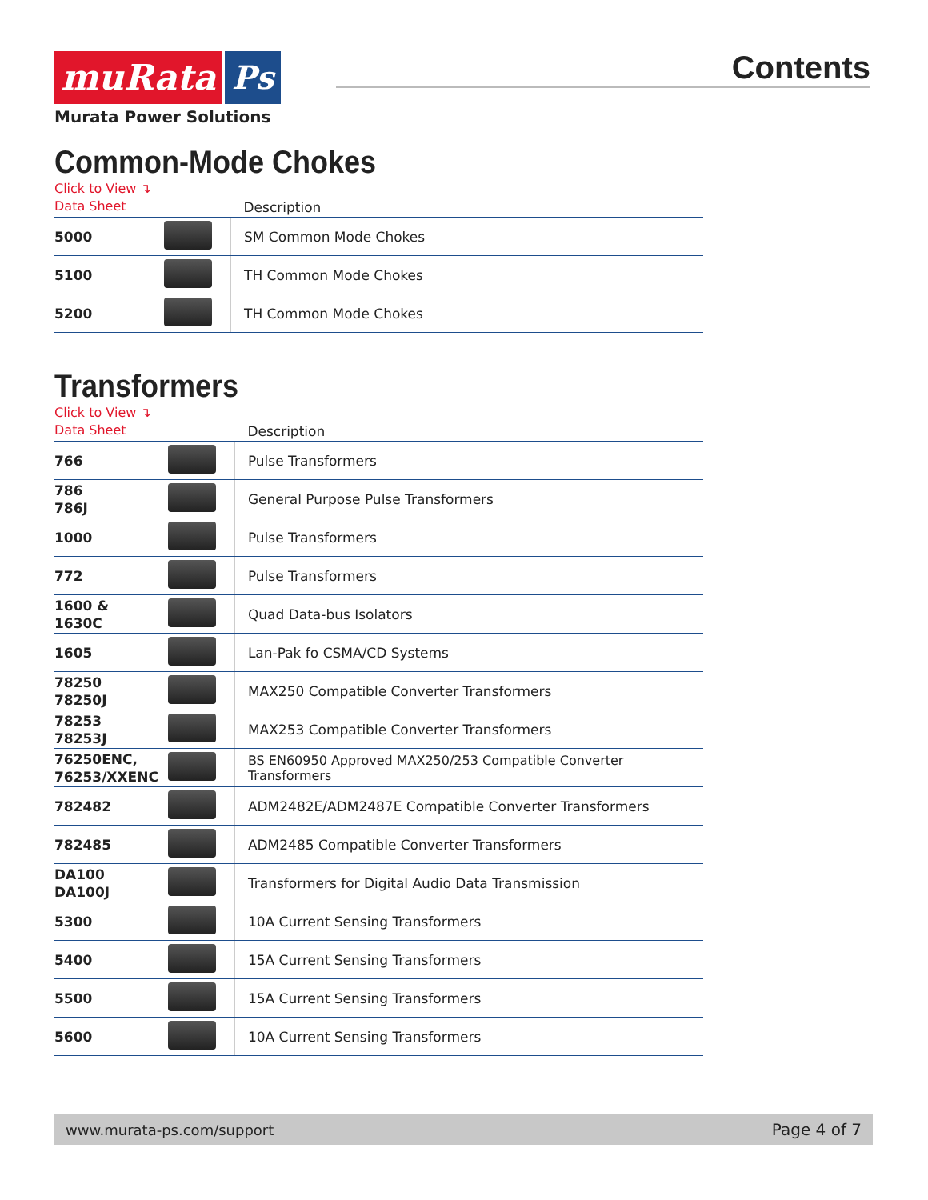muRata Ps
Murata Power Solutions
Contents
Common-Mode Chokes
| Click to View ↴ Data Sheet | | Description |
| --- | --- | --- |
| 5000 | | SM Common Mode Chokes |
| 5100 | | TH Common Mode Chokes |
| 5200 | | TH Common Mode Chokes |
Transformers
| Click to View ↴ Data Sheet | | Description |
| --- | --- | --- |
| 766 | | Pulse Transformers |
| 786 786J | | General Purpose Pulse Transformers |
| 1000 | | Pulse Transformers |
| 772 | | Pulse Transformers |
| 1600 & 1630C | | Quad Data-bus Isolators |
| 1605 | | Lan-Pak fo CSMA/CD Systems |
| 78250 78250J | | MAX250 Compatible Converter Transformers |
| 78253 78253J | | MAX253 Compatible Converter Transformers |
| 76250ENC, 76253/XXENC | | BS EN60950 Approved MAX250/253 Compatible Converter Transformers |
| 782482 | | ADM2482E/ADM2487E Compatible Converter Transformers |
| 782485 | | ADM2485 Compatible Converter Transformers |
| DA100 DA100J | | Transformers for Digital Audio Data Transmission |
| 5300 | | 10A Current Sensing Transformers |
| 5400 | | 15A Current Sensing Transformers |
| 5500 | | 15A Current Sensing Transformers |
| 5600 | | 10A Current Sensing Transformers |
www.murata-ps.com/support Page 4 of 7